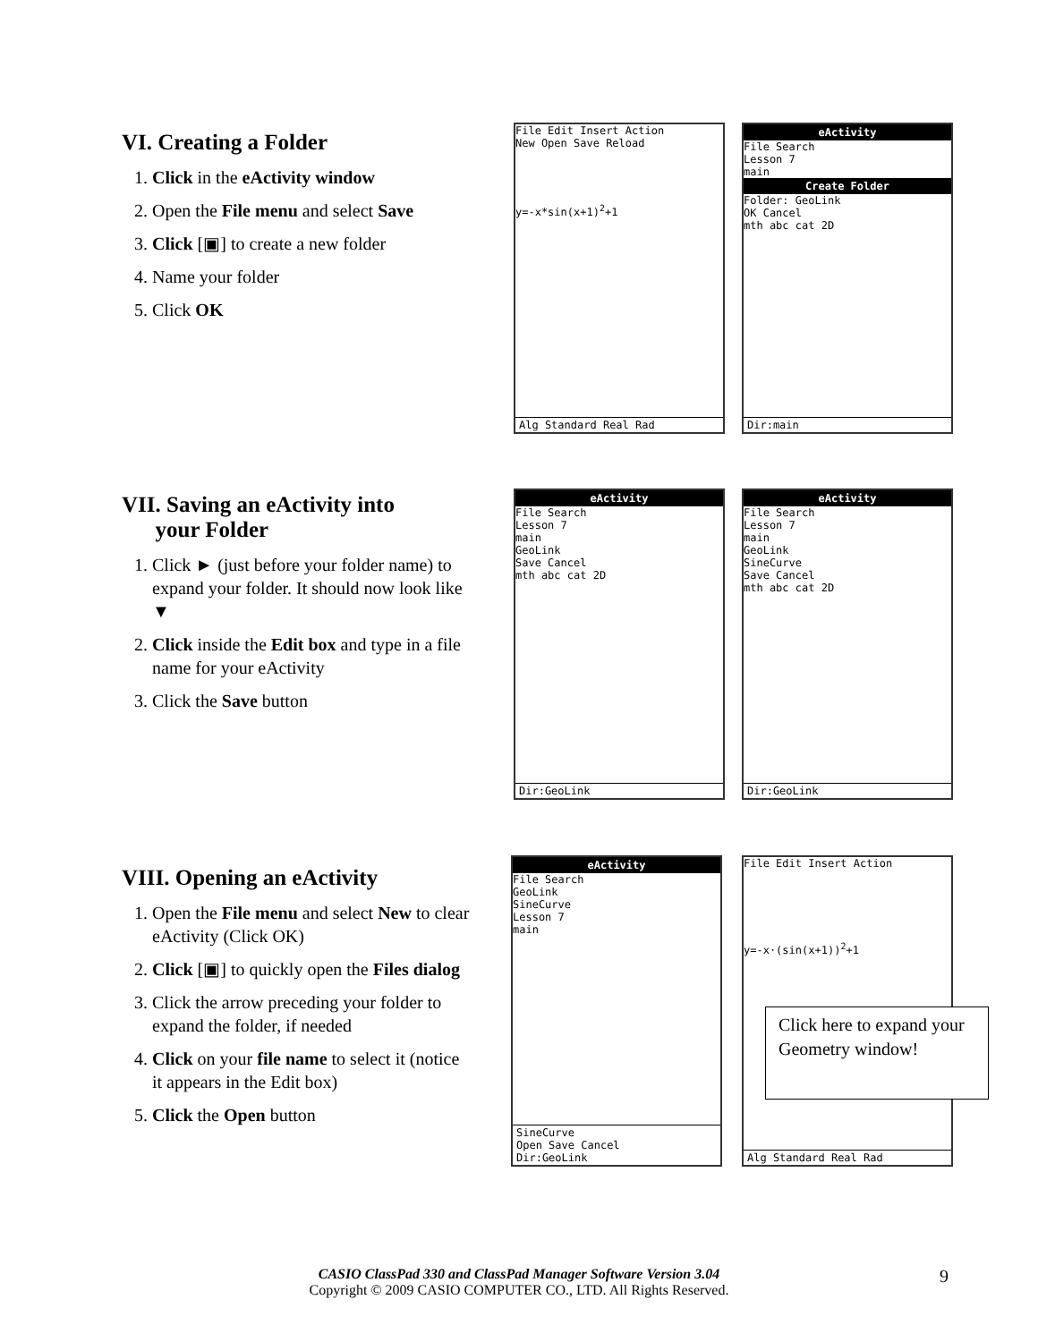VI. Creating a Folder
1. Click in the eActivity window
2. Open the File menu and select Save
3. Click [▣] to create a new folder
4. Name your folder
5. Click OK
File Edit Insert Action
New Open Save Reload
y=-x*sin(x+1)<sup>2</sup>+1
Alg Standard Real Rad
eActivity
File Search
Lesson 7
main
Create Folder
Folder: GeoLink
OK Cancel
mth abc cat 2D
Dir:main
VII. Saving an eActivity into
your Folder
1. Click ► (just before your folder name) to expand your folder. It should now look like ▼
2. Click inside the Edit box and type in a file name for your eActivity
3. Click the Save button
eActivity
File Search
Lesson 7
main
GeoLink
Save Cancel
mth abc cat 2D
Dir:GeoLink
eActivity
File Search
Lesson 7
main
GeoLink
SineCurve
Save Cancel
mth abc cat 2D
Dir:GeoLink
VIII. Opening an eActivity
1. Open the File menu and select New to clear eActivity (Click OK)
2. Click [▣] to quickly open the Files dialog
3. Click the arrow preceding your folder to expand the folder, if needed
4. Click on your file name to select it (notice it appears in the Edit box)
5. Click the Open button
eActivity
File Search
GeoLink
SineCurve
Lesson 7
main
SineCurve
Open Save Cancel
Dir:GeoLink
File Edit Insert Action
y=-x·(sin(x+1))<sup>2</sup>+1
Alg Standard Real Rad
Click here to expand your Geometry window!
CASIO ClassPad 330 and ClassPad Manager Software Version 3.04
Copyright © 2009 CASIO COMPUTER CO., LTD. All Rights Reserved.
9